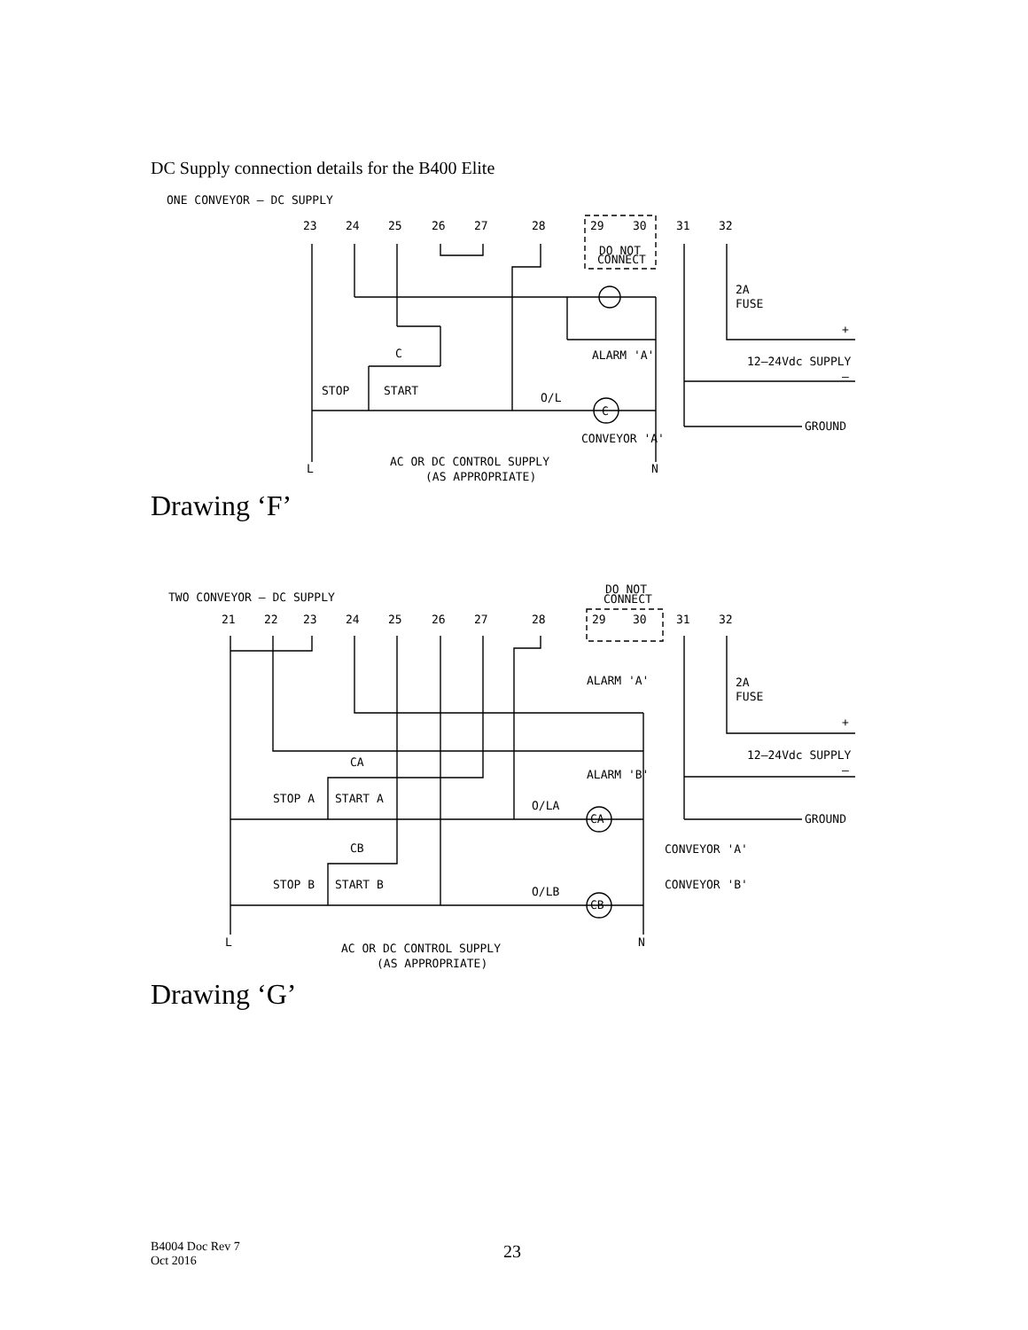DC Supply connection details for the B400 Elite
ONE CONVEYOR — DC SUPPLY
23
24
25
26
27
28
29
30
31
32
DO NOT
CONNECT
C
STOP
START
O/L
C
ALARM 'A'
CONVEYOR 'A'
2A
FUSE
+
12–24Vdc SUPPLY
—
GROUND
L
AC OR DC CONTROL SUPPLY
(AS APPROPRIATE)
N
Drawing ‘F’
TWO CONVEYOR — DC SUPPLY
DO NOT
CONNECT
21
22
23
24
25
26
27
28
29
30
31
32
ALARM 'A'
ALARM 'B'
CA
STOP A
START A
O/LA
CA
CB
STOP B
START B
O/LB
CB
2A
FUSE
+
12–24Vdc SUPPLY
—
GROUND
CONVEYOR 'A'
CONVEYOR 'B'
L
AC OR DC CONTROL SUPPLY
(AS APPROPRIATE)
N
Drawing ‘G’
B4004 Doc Rev 7
Oct 2016
23